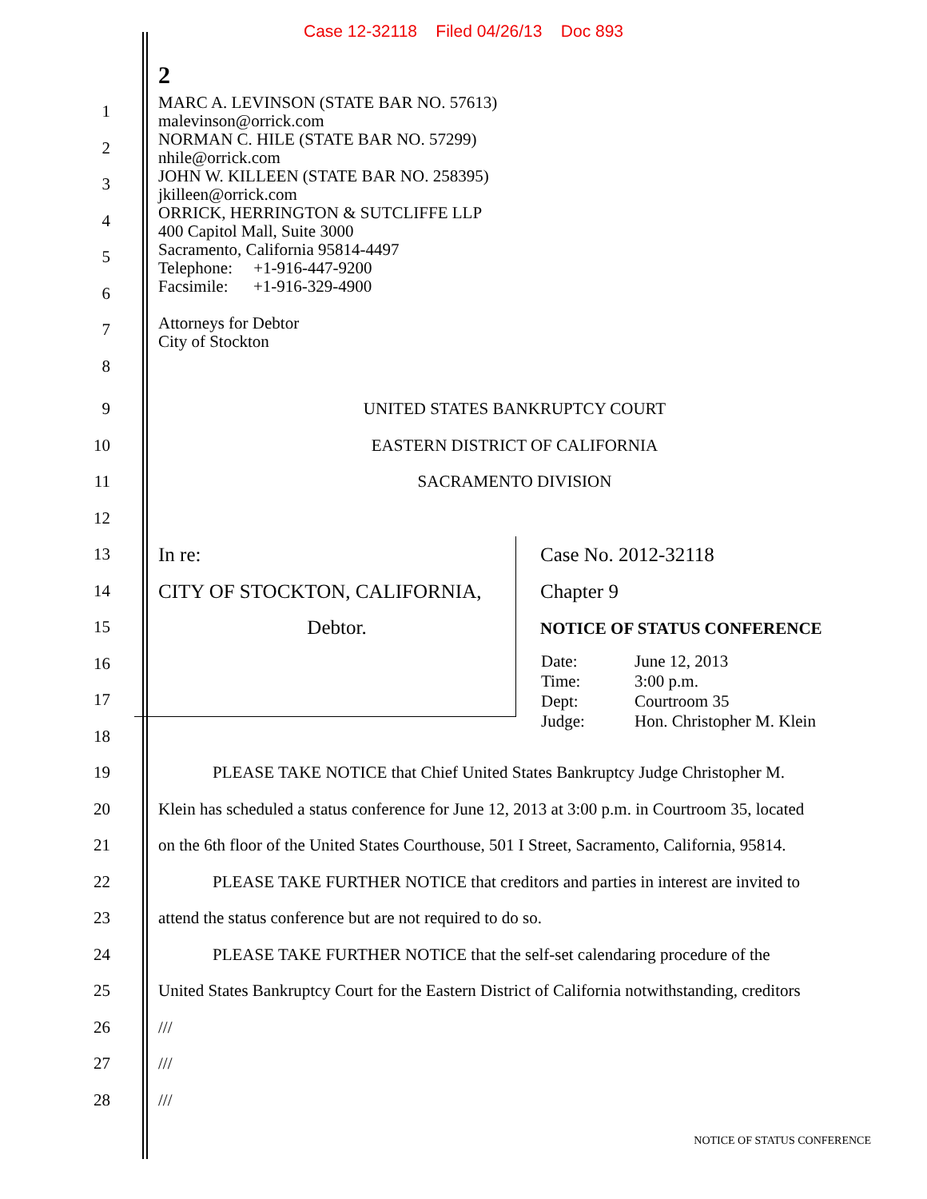Case 12-32118 Filed 04/26/13 Doc 893
2
1
2
3
4
5
6
7
8
MARC A. LEVINSON (STATE BAR NO. 57613)
malevinson@orrick.com
NORMAN C. HILE (STATE BAR NO. 57299)
nhile@orrick.com
JOHN W. KILLEEN (STATE BAR NO. 258395)
jkilleen@orrick.com
ORRICK, HERRINGTON & SUTCLIFFE LLP
400 Capitol Mall, Suite 3000
Sacramento, California 95814-4497
Telephone: +1-916-447-9200
Facsimile: +1-916-329-4900
Attorneys for Debtor
City of Stockton
9
10
11
12
UNITED STATES BANKRUPTCY COURT
EASTERN DISTRICT OF CALIFORNIA
SACRAMENTO DIVISION
13
14
15
16
17
18
In re:
CITY OF STOCKTON, CALIFORNIA,
Debtor.
Case No. 2012-32118
Chapter 9
NOTICE OF STATUS CONFERENCE
| Date: | June 12, 2013 |
| Time: | 3:00 p.m. |
| Dept: | Courtroom 35 |
| Judge: | Hon. Christopher M. Klein |
19
20
21
22
23
24
25
26
27
28
PLEASE TAKE NOTICE that Chief United States Bankruptcy Judge Christopher M.
Klein has scheduled a status conference for June 12, 2013 at 3:00 p.m. in Courtroom 35, located
on the 6th floor of the United States Courthouse, 501 I Street, Sacramento, California, 95814.
PLEASE TAKE FURTHER NOTICE that creditors and parties in interest are invited to
attend the status conference but are not required to do so.
PLEASE TAKE FURTHER NOTICE that the self-set calendaring procedure of the
United States Bankruptcy Court for the Eastern District of California notwithstanding, creditors
///
///
///
NOTICE OF STATUS CONFERENCE